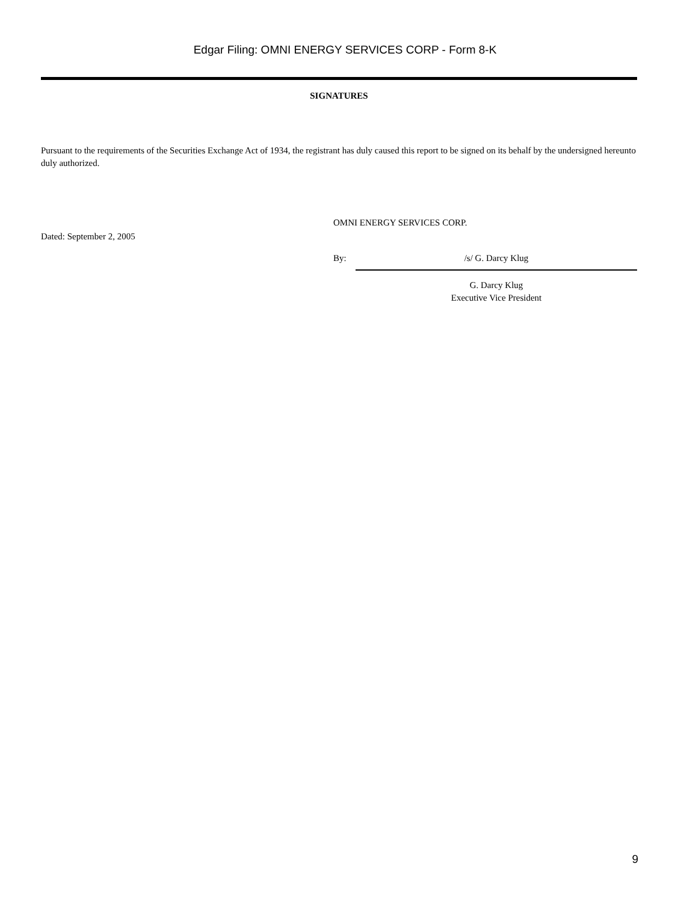Edgar Filing: OMNI ENERGY SERVICES CORP - Form 8-K
SIGNATURES
Pursuant to the requirements of the Securities Exchange Act of 1934, the registrant has duly caused this report to be signed on its behalf by the undersigned hereunto duly authorized.
Dated: September 2, 2005
OMNI ENERGY SERVICES CORP.
By: /s/ G. Darcy Klug
G. Darcy Klug
Executive Vice President
9